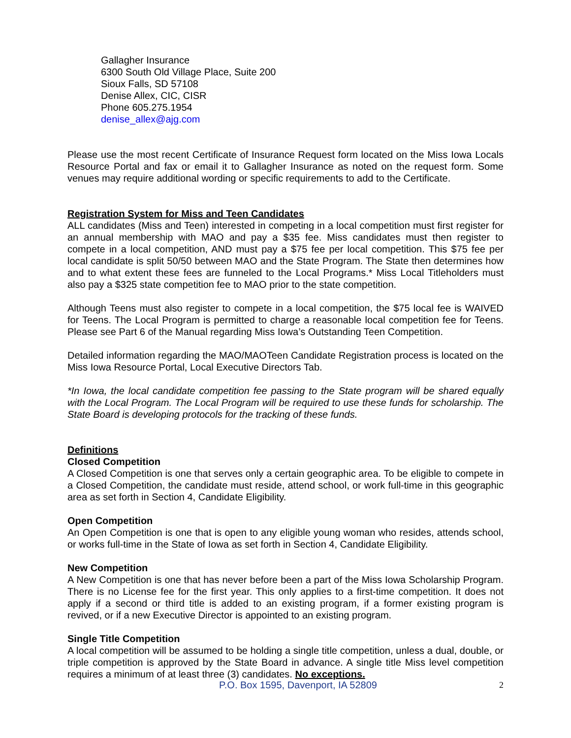Gallagher Insurance
6300 South Old Village Place, Suite 200
Sioux Falls, SD 57108
Denise Allex, CIC, CISR
Phone 605.275.1954
denise_allex@ajg.com
Please use the most recent Certificate of Insurance Request form located on the Miss Iowa Locals Resource Portal and fax or email it to Gallagher Insurance as noted on the request form. Some venues may require additional wording or specific requirements to add to the Certificate.
Registration System for Miss and Teen Candidates
ALL candidates (Miss and Teen) interested in competing in a local competition must first register for an annual membership with MAO and pay a $35 fee. Miss candidates must then register to compete in a local competition, AND must pay a $75 fee per local competition. This $75 fee per local candidate is split 50/50 between MAO and the State Program. The State then determines how and to what extent these fees are funneled to the Local Programs.* Miss Local Titleholders must also pay a $325 state competition fee to MAO prior to the state competition.
Although Teens must also register to compete in a local competition, the $75 local fee is WAIVED for Teens. The Local Program is permitted to charge a reasonable local competition fee for Teens. Please see Part 6 of the Manual regarding Miss Iowa’s Outstanding Teen Competition.
Detailed information regarding the MAO/MAOTeen Candidate Registration process is located on the Miss Iowa Resource Portal, Local Executive Directors Tab.
*In Iowa, the local candidate competition fee passing to the State program will be shared equally with the Local Program. The Local Program will be required to use these funds for scholarship. The State Board is developing protocols for the tracking of these funds.
Definitions
Closed Competition
A Closed Competition is one that serves only a certain geographic area. To be eligible to compete in a Closed Competition, the candidate must reside, attend school, or work full-time in this geographic area as set forth in Section 4, Candidate Eligibility.
Open Competition
An Open Competition is one that is open to any eligible young woman who resides, attends school, or works full-time in the State of Iowa as set forth in Section 4, Candidate Eligibility.
New Competition
A New Competition is one that has never before been a part of the Miss Iowa Scholarship Program. There is no License fee for the first year. This only applies to a first-time competition. It does not apply if a second or third title is added to an existing program, if a former existing program is revived, or if a new Executive Director is appointed to an existing program.
Single Title Competition
A local competition will be assumed to be holding a single title competition, unless a dual, double, or triple competition is approved by the State Board in advance. A single title Miss level competition requires a minimum of at least three (3) candidates. No exceptions.
P.O. Box 1595, Davenport, IA 52809 2